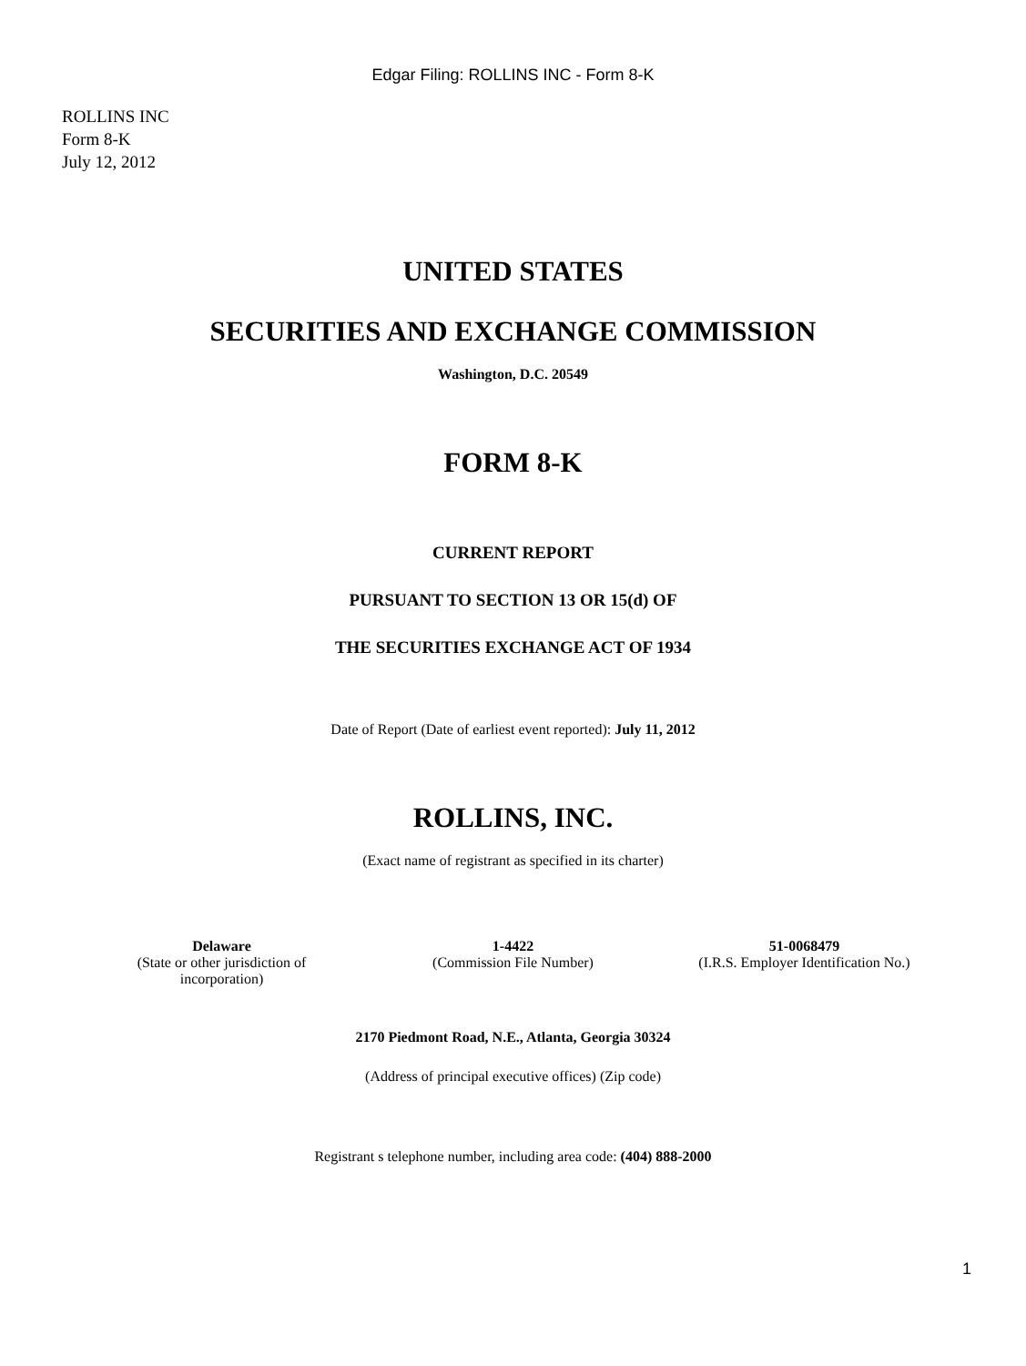Edgar Filing: ROLLINS INC - Form 8-K
ROLLINS INC
Form 8-K
July 12, 2012
UNITED STATES
SECURITIES AND EXCHANGE COMMISSION
Washington, D.C. 20549
FORM 8-K
CURRENT REPORT
PURSUANT TO SECTION 13 OR 15(d) OF
THE SECURITIES EXCHANGE ACT OF 1934
Date of Report (Date of earliest event reported): July 11, 2012
ROLLINS, INC.
(Exact name of registrant as specified in its charter)
| Delaware (State or other jurisdiction of incorporation) | 1-4422 (Commission File Number) | 51-0068479 (I.R.S. Employer Identification No.) |
2170 Piedmont Road, N.E., Atlanta, Georgia 30324
(Address of principal executive offices) (Zip code)
Registrant s telephone number, including area code: (404) 888-2000
1